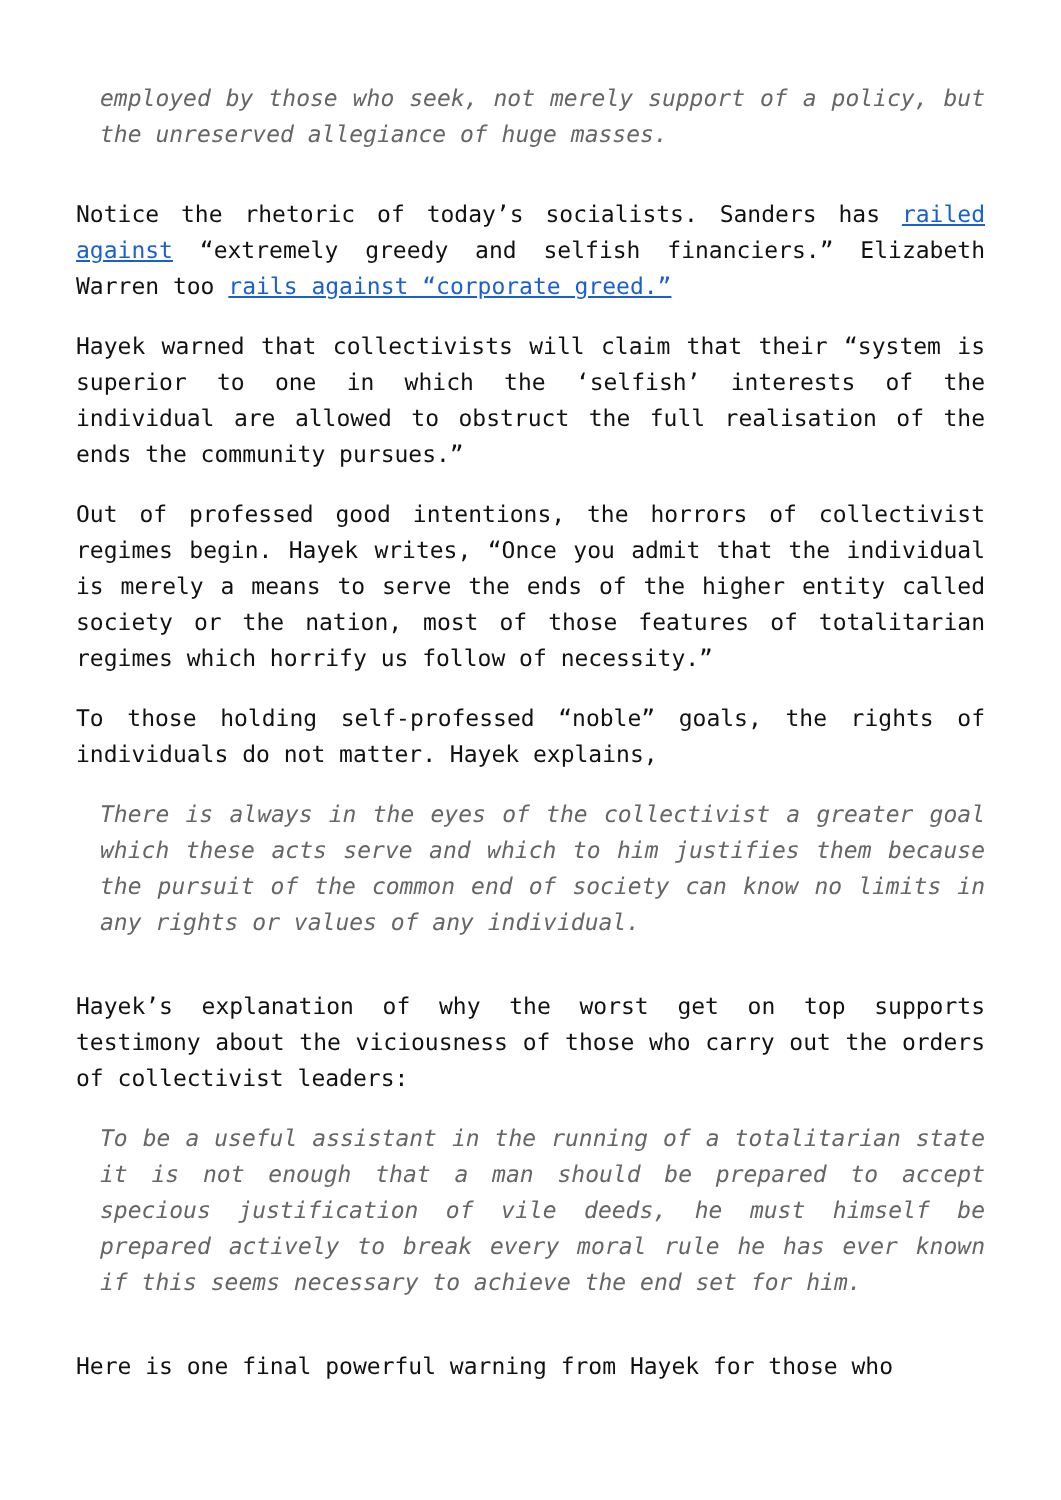employed by those who seek, not merely support of a policy, but the unreserved allegiance of huge masses.
Notice the rhetoric of today’s socialists. Sanders has railed against “extremely greedy and selfish financiers.” Elizabeth Warren too rails against “corporate greed.”
Hayek warned that collectivists will claim that their “system is superior to one in which the ‘selfish’ interests of the individual are allowed to obstruct the full realisation of the ends the community pursues.”
Out of professed good intentions, the horrors of collectivist regimes begin. Hayek writes, “Once you admit that the individual is merely a means to serve the ends of the higher entity called society or the nation, most of those features of totalitarian regimes which horrify us follow of necessity.”
To those holding self-professed “noble” goals, the rights of individuals do not matter. Hayek explains,
There is always in the eyes of the collectivist a greater goal which these acts serve and which to him justifies them because the pursuit of the common end of society can know no limits in any rights or values of any individual.
Hayek’s explanation of why the worst get on top supports testimony about the viciousness of those who carry out the orders of collectivist leaders:
To be a useful assistant in the running of a totalitarian state it is not enough that a man should be prepared to accept specious justification of vile deeds, he must himself be prepared actively to break every moral rule he has ever known if this seems necessary to achieve the end set for him.
Here is one final powerful warning from Hayek for those who